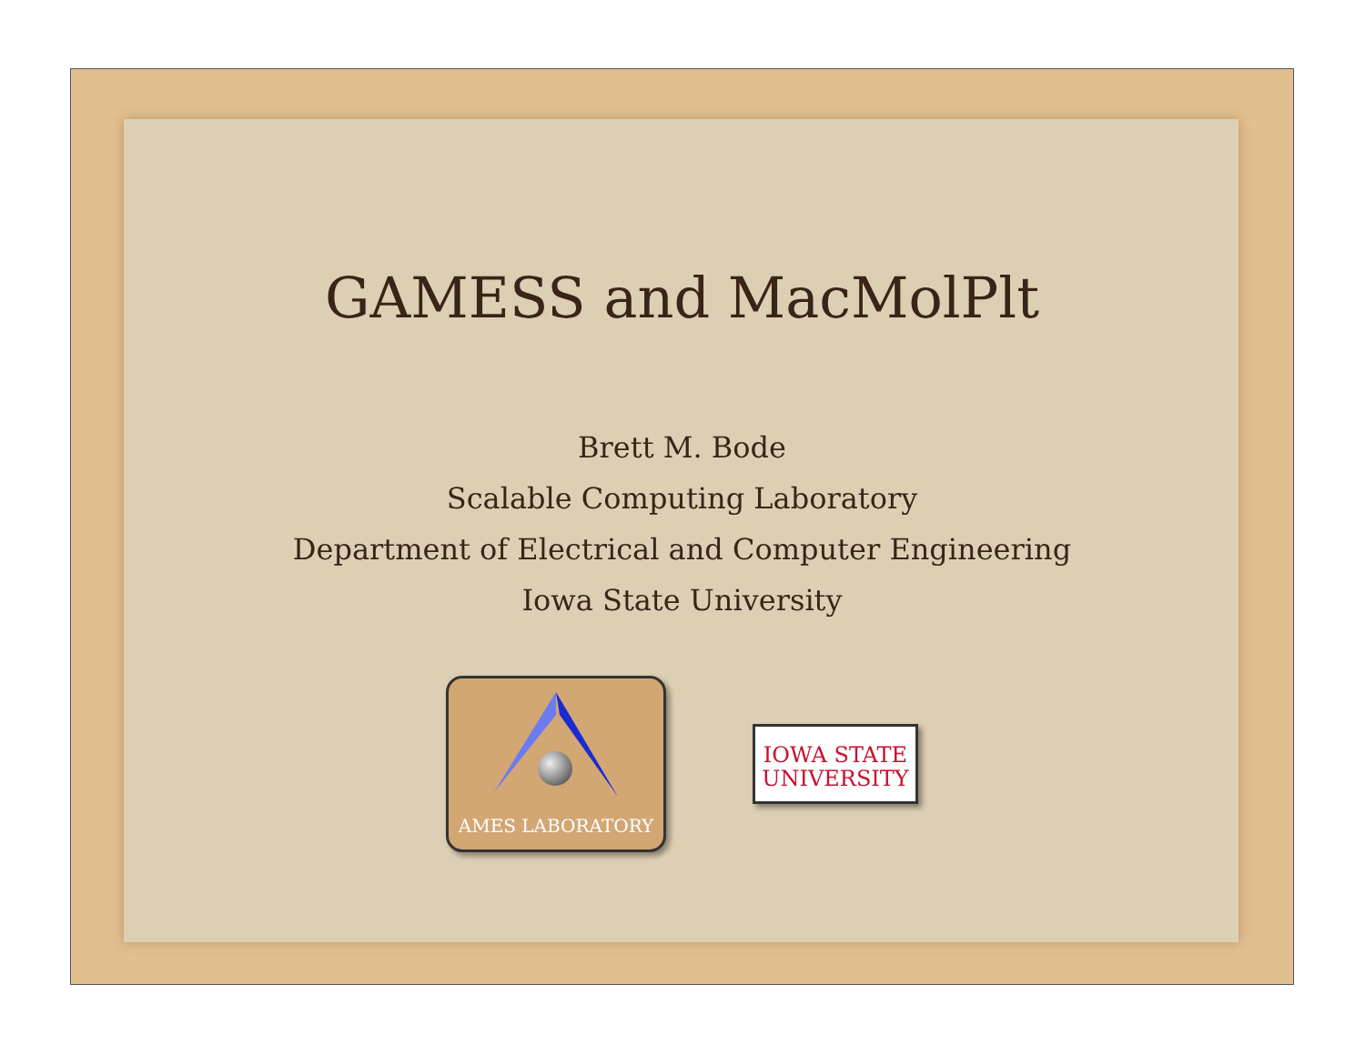GAMESS and MacMolPlt
Brett M. Bode
Scalable Computing Laboratory
Department of Electrical and Computer Engineering
Iowa State University
AMES LABORATORY
IOWA STATE
UNIVERSITY